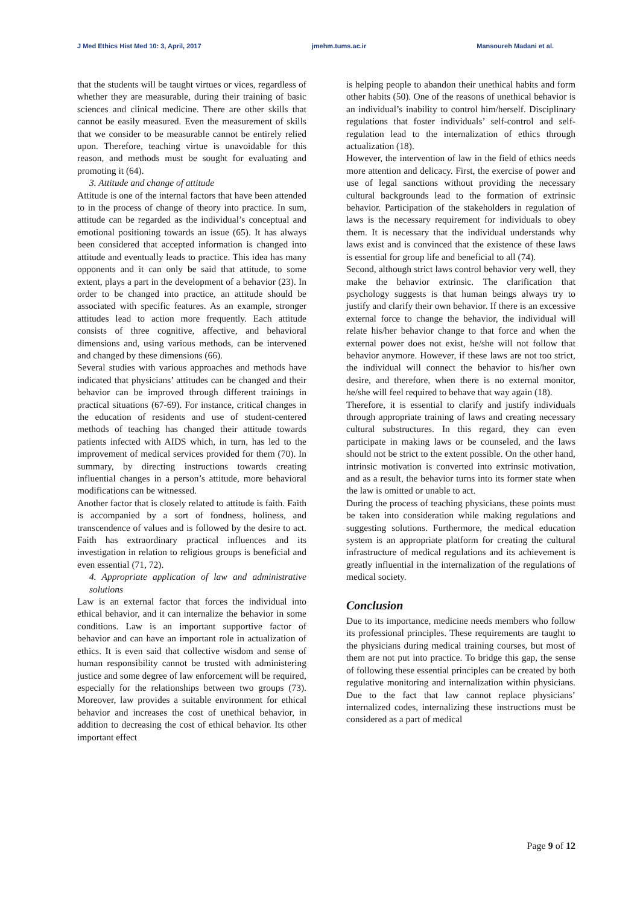J Med Ethics Hist Med 10: 3, April, 2017 jmehm.tums.ac.ir Mansoureh Madani et al.
that the students will be taught virtues or vices, regardless of whether they are measurable, during their training of basic sciences and clinical medicine. There are other skills that cannot be easily measured. Even the measurement of skills that we consider to be measurable cannot be entirely relied upon. Therefore, teaching virtue is unavoidable for this reason, and methods must be sought for evaluating and promoting it (64).
3. Attitude and change of attitude
Attitude is one of the internal factors that have been attended to in the process of change of theory into practice. In sum, attitude can be regarded as the individual’s conceptual and emotional positioning towards an issue (65). It has always been considered that accepted information is changed into attitude and eventually leads to practice. This idea has many opponents and it can only be said that attitude, to some extent, plays a part in the development of a behavior (23). In order to be changed into practice, an attitude should be associated with specific features. As an example, stronger attitudes lead to action more frequently. Each attitude consists of three cognitive, affective, and behavioral dimensions and, using various methods, can be intervened and changed by these dimensions (66).
Several studies with various approaches and methods have indicated that physicians’ attitudes can be changed and their behavior can be improved through different trainings in practical situations (67-69). For instance, critical changes in the education of residents and use of student-centered methods of teaching has changed their attitude towards patients infected with AIDS which, in turn, has led to the improvement of medical services provided for them (70). In summary, by directing instructions towards creating influential changes in a person’s attitude, more behavioral modifications can be witnessed.
Another factor that is closely related to attitude is faith. Faith is accompanied by a sort of fondness, holiness, and transcendence of values and is followed by the desire to act. Faith has extraordinary practical influences and its investigation in relation to religious groups is beneficial and even essential (71, 72).
4. Appropriate application of law and administrative solutions
Law is an external factor that forces the individual into ethical behavior, and it can internalize the behavior in some conditions. Law is an important supportive factor of behavior and can have an important role in actualization of ethics. It is even said that collective wisdom and sense of human responsibility cannot be trusted with administering justice and some degree of law enforcement will be required, especially for the relationships between two groups (73). Moreover, law provides a suitable environment for ethical behavior and increases the cost of unethical behavior, in addition to decreasing the cost of ethical behavior. Its other important effect
is helping people to abandon their unethical habits and form other habits (50). One of the reasons of unethical behavior is an individual’s inability to control him/herself. Disciplinary regulations that foster individuals’ self-control and self-regulation lead to the internalization of ethics through actualization (18).
However, the intervention of law in the field of ethics needs more attention and delicacy. First, the exercise of power and use of legal sanctions without providing the necessary cultural backgrounds lead to the formation of extrinsic behavior. Participation of the stakeholders in regulation of laws is the necessary requirement for individuals to obey them. It is necessary that the individual understands why laws exist and is convinced that the existence of these laws is essential for group life and beneficial to all (74).
Second, although strict laws control behavior very well, they make the behavior extrinsic. The clarification that psychology suggests is that human beings always try to justify and clarify their own behavior. If there is an excessive external force to change the behavior, the individual will relate his/her behavior change to that force and when the external power does not exist, he/she will not follow that behavior anymore. However, if these laws are not too strict, the individual will connect the behavior to his/her own desire, and therefore, when there is no external monitor, he/she will feel required to behave that way again (18).
Therefore, it is essential to clarify and justify individuals through appropriate training of laws and creating necessary cultural substructures. In this regard, they can even participate in making laws or be counseled, and the laws should not be strict to the extent possible. On the other hand, intrinsic motivation is converted into extrinsic motivation, and as a result, the behavior turns into its former state when the law is omitted or unable to act.
During the process of teaching physicians, these points must be taken into consideration while making regulations and suggesting solutions. Furthermore, the medical education system is an appropriate platform for creating the cultural infrastructure of medical regulations and its achievement is greatly influential in the internalization of the regulations of medical society.
Conclusion
Due to its importance, medicine needs members who follow its professional principles. These requirements are taught to the physicians during medical training courses, but most of them are not put into practice. To bridge this gap, the sense of following these essential principles can be created by both regulative monitoring and internalization within physicians. Due to the fact that law cannot replace physicians’ internalized codes, internalizing these instructions must be considered as a part of medical
Page 9 of 12